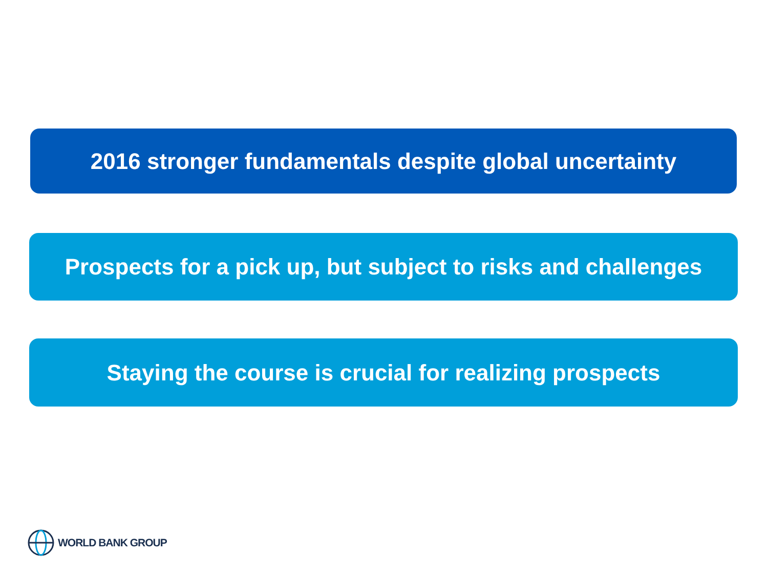2016 stronger fundamentals despite global uncertainty
Prospects for a pick up, but subject to risks and challenges
Staying the course is crucial for realizing prospects
WORLD BANK GROUP